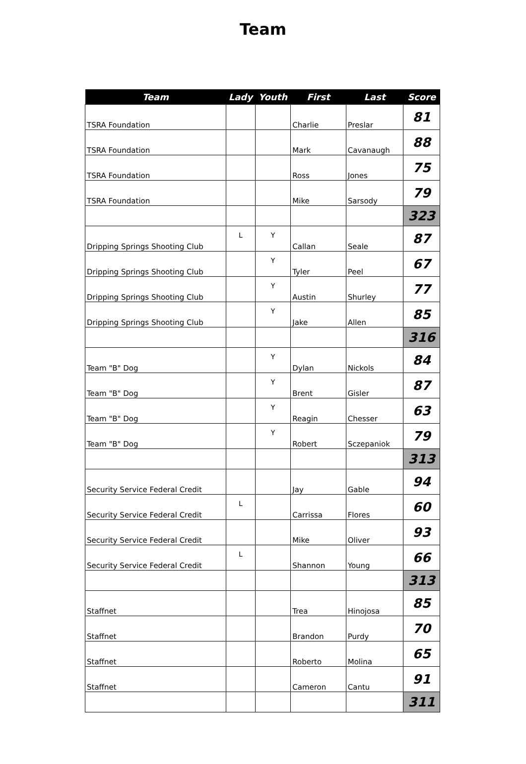Team
| Team | Lady | Youth | First | Last | Score |
| --- | --- | --- | --- | --- | --- |
| TSRA Foundation | | | Charlie | Preslar | 81 |
| TSRA Foundation | | | Mark | Cavanaugh | 88 |
| TSRA Foundation | | | Ross | Jones | 75 |
| TSRA Foundation | | | Mike | Sarsody | 79 |
| | | | | | 323 |
| Dripping Springs Shooting Club | L | Y | Callan | Seale | 87 |
| Dripping Springs Shooting Club | | Y | Tyler | Peel | 67 |
| Dripping Springs Shooting Club | | Y | Austin | Shurley | 77 |
| Dripping Springs Shooting Club | | Y | Jake | Allen | 85 |
| | | | | | 316 |
| Team "B" Dog | | Y | Dylan | Nickols | 84 |
| Team "B" Dog | | Y | Brent | Gisler | 87 |
| Team "B" Dog | | Y | Reagin | Chesser | 63 |
| Team "B" Dog | | Y | Robert | Sczepaniok | 79 |
| | | | | | 313 |
| Security Service Federal Credit | | | Jay | Gable | 94 |
| Security Service Federal Credit | L | | Carrissa | Flores | 60 |
| Security Service Federal Credit | | | Mike | Oliver | 93 |
| Security Service Federal Credit | L | | Shannon | Young | 66 |
| | | | | | 313 |
| Staffnet | | | Trea | Hinojosa | 85 |
| Staffnet | | | Brandon | Purdy | 70 |
| Staffnet | | | Roberto | Molina | 65 |
| Staffnet | | | Cameron | Cantu | 91 |
| | | | | | 311 |